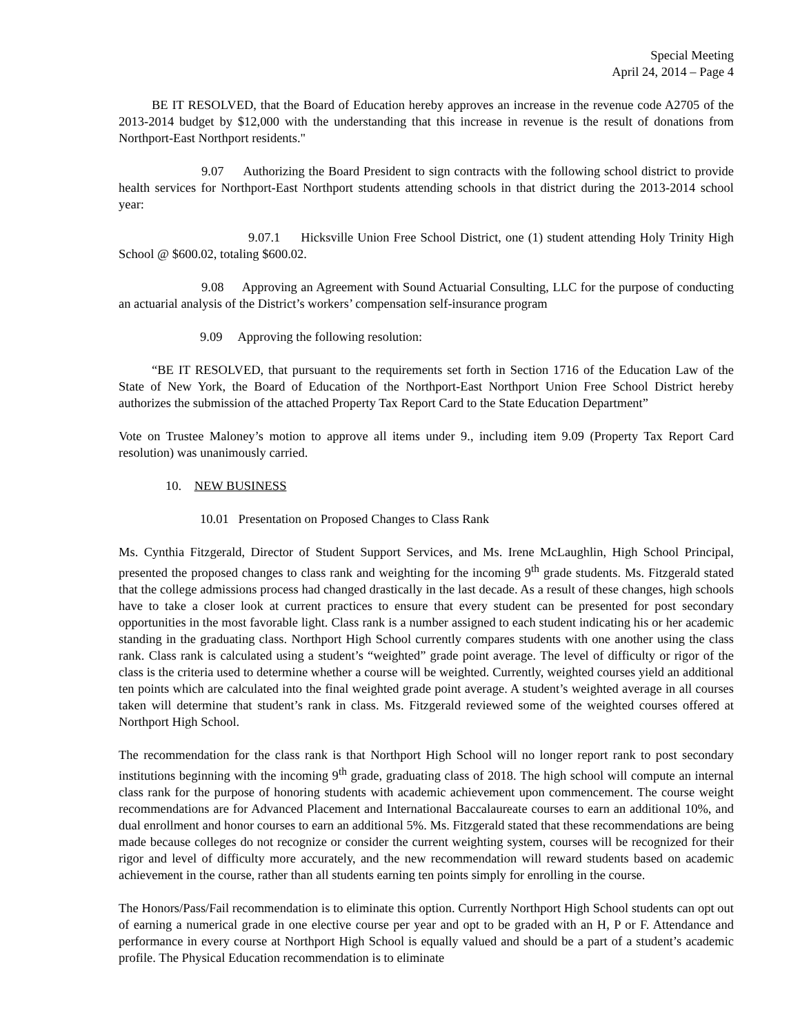Special Meeting
April 24, 2014 – Page 4
BE IT RESOLVED, that the Board of Education hereby approves an increase in the revenue code A2705 of the 2013-2014 budget by $12,000 with the understanding that this increase in revenue is the result of donations from Northport-East Northport residents."
9.07 Authorizing the Board President to sign contracts with the following school district to provide health services for Northport-East Northport students attending schools in that district during the 2013-2014 school year:
9.07.1 Hicksville Union Free School District, one (1) student attending Holy Trinity High School @ $600.02, totaling $600.02.
9.08 Approving an Agreement with Sound Actuarial Consulting, LLC for the purpose of conducting an actuarial analysis of the District’s workers’ compensation self-insurance program
9.09 Approving the following resolution:
“BE IT RESOLVED, that pursuant to the requirements set forth in Section 1716 of the Education Law of the State of New York, the Board of Education of the Northport-East Northport Union Free School District hereby authorizes the submission of the attached Property Tax Report Card to the State Education Department”
Vote on Trustee Maloney’s motion to approve all items under 9., including item 9.09 (Property Tax Report Card resolution) was unanimously carried.
10. NEW BUSINESS
10.01 Presentation on Proposed Changes to Class Rank
Ms. Cynthia Fitzgerald, Director of Student Support Services, and Ms. Irene McLaughlin, High School Principal, presented the proposed changes to class rank and weighting for the incoming 9<sup>th</sup> grade students. Ms. Fitzgerald stated that the college admissions process had changed drastically in the last decade. As a result of these changes, high schools have to take a closer look at current practices to ensure that every student can be presented for post secondary opportunities in the most favorable light. Class rank is a number assigned to each student indicating his or her academic standing in the graduating class. Northport High School currently compares students with one another using the class rank. Class rank is calculated using a student’s “weighted” grade point average. The level of difficulty or rigor of the class is the criteria used to determine whether a course will be weighted. Currently, weighted courses yield an additional ten points which are calculated into the final weighted grade point average. A student’s weighted average in all courses taken will determine that student’s rank in class. Ms. Fitzgerald reviewed some of the weighted courses offered at Northport High School.
The recommendation for the class rank is that Northport High School will no longer report rank to post secondary institutions beginning with the incoming 9<sup>th</sup> grade, graduating class of 2018. The high school will compute an internal class rank for the purpose of honoring students with academic achievement upon commencement. The course weight recommendations are for Advanced Placement and International Baccalaureate courses to earn an additional 10%, and dual enrollment and honor courses to earn an additional 5%. Ms. Fitzgerald stated that these recommendations are being made because colleges do not recognize or consider the current weighting system, courses will be recognized for their rigor and level of difficulty more accurately, and the new recommendation will reward students based on academic achievement in the course, rather than all students earning ten points simply for enrolling in the course.
The Honors/Pass/Fail recommendation is to eliminate this option. Currently Northport High School students can opt out of earning a numerical grade in one elective course per year and opt to be graded with an H, P or F. Attendance and performance in every course at Northport High School is equally valued and should be a part of a student’s academic profile. The Physical Education recommendation is to eliminate